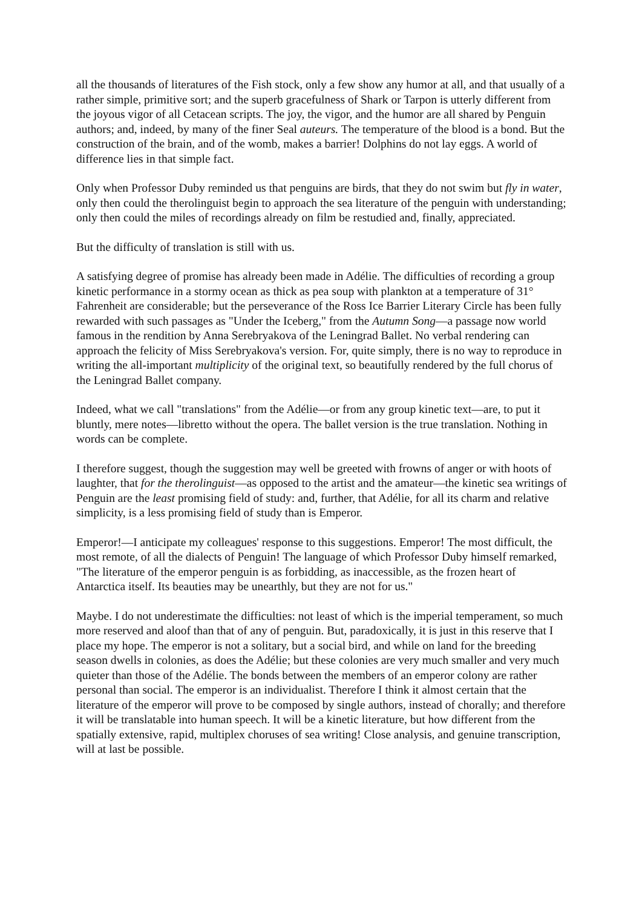all the thousands of literatures of the Fish stock, only a few show any humor at all, and that usually of a rather simple, primitive sort; and the superb gracefulness of Shark or Tarpon is utterly different from the joyous vigor of all Cetacean scripts. The joy, the vigor, and the humor are all shared by Penguin authors; and, indeed, by many of the finer Seal auteurs. The temperature of the blood is a bond. But the construction of the brain, and of the womb, makes a barrier! Dolphins do not lay eggs. A world of difference lies in that simple fact.
Only when Professor Duby reminded us that penguins are birds, that they do not swim but fly in water, only then could the therolinguist begin to approach the sea literature of the penguin with understanding; only then could the miles of recordings already on film be restudied and, finally, appreciated.
But the difficulty of translation is still with us.
A satisfying degree of promise has already been made in Adélie. The difficulties of recording a group kinetic performance in a stormy ocean as thick as pea soup with plankton at a temperature of 31° Fahrenheit are considerable; but the perseverance of the Ross Ice Barrier Literary Circle has been fully rewarded with such passages as "Under the Iceberg," from the Autumn Song—a passage now world famous in the rendition by Anna Serebryakova of the Leningrad Ballet. No verbal rendering can approach the felicity of Miss Serebryakova's version. For, quite simply, there is no way to reproduce in writing the all-important multiplicity of the original text, so beautifully rendered by the full chorus of the Leningrad Ballet company.
Indeed, what we call "translations" from the Adélie—or from any group kinetic text—are, to put it bluntly, mere notes—libretto without the opera. The ballet version is the true translation. Nothing in words can be complete.
I therefore suggest, though the suggestion may well be greeted with frowns of anger or with hoots of laughter, that for the therolinguist—as opposed to the artist and the amateur—the kinetic sea writings of Penguin are the least promising field of study: and, further, that Adélie, for all its charm and relative simplicity, is a less promising field of study than is Emperor.
Emperor!—I anticipate my colleagues' response to this suggestions. Emperor! The most difficult, the most remote, of all the dialects of Penguin! The language of which Professor Duby himself remarked, "The literature of the emperor penguin is as forbidding, as inaccessible, as the frozen heart of Antarctica itself. Its beauties may be unearthly, but they are not for us."
Maybe. I do not underestimate the difficulties: not least of which is the imperial temperament, so much more reserved and aloof than that of any of penguin. But, paradoxically, it is just in this reserve that I place my hope. The emperor is not a solitary, but a social bird, and while on land for the breeding season dwells in colonies, as does the Adélie; but these colonies are very much smaller and very much quieter than those of the Adélie. The bonds between the members of an emperor colony are rather personal than social. The emperor is an individualist. Therefore I think it almost certain that the literature of the emperor will prove to be composed by single authors, instead of chorally; and therefore it will be translatable into human speech. It will be a kinetic literature, but how different from the spatially extensive, rapid, multiplex choruses of sea writing! Close analysis, and genuine transcription, will at last be possible.